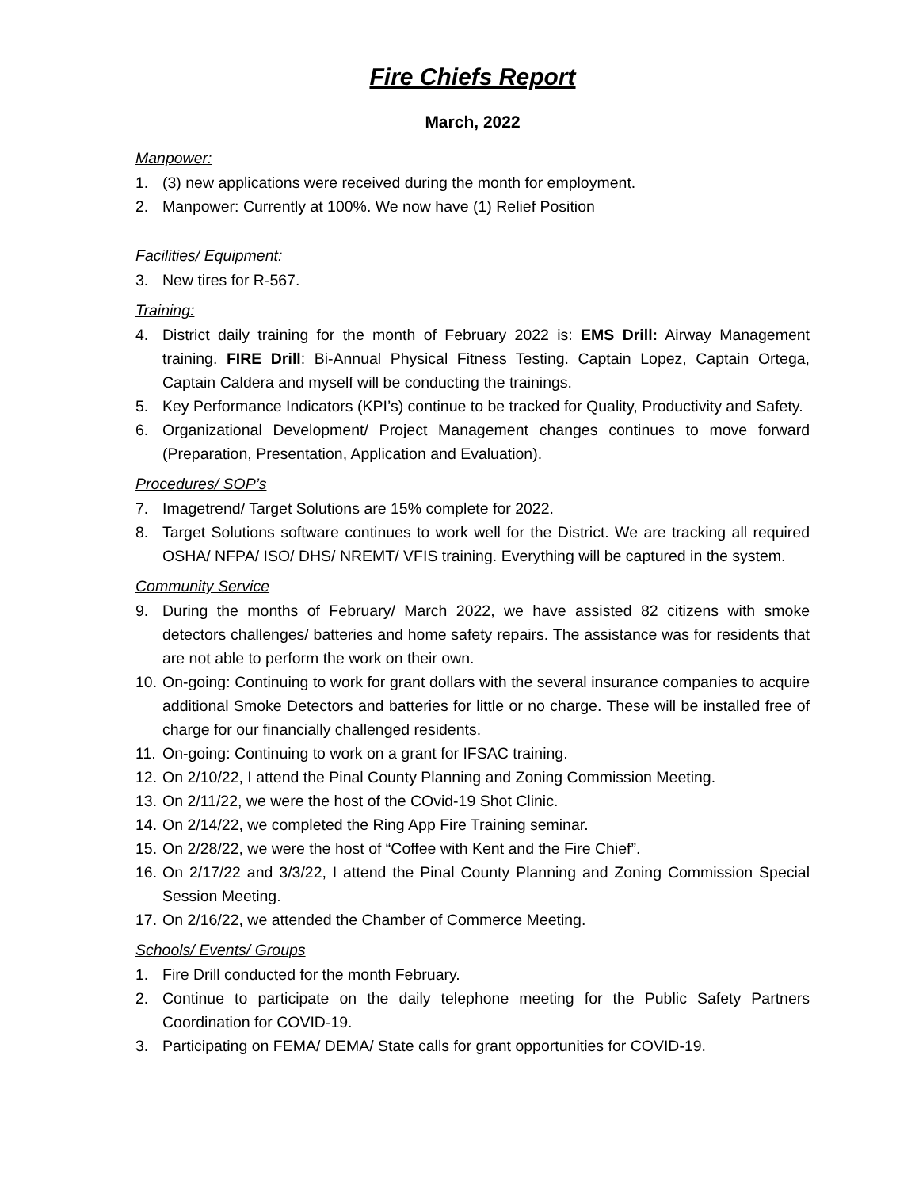Fire Chiefs Report
March, 2022
Manpower:
1. (3) new applications were received during the month for employment.
2. Manpower: Currently at 100%. We now have (1) Relief Position
Facilities/ Equipment:
3. New tires for R-567.
Training:
4. District daily training for the month of February 2022 is: EMS Drill: Airway Management training. FIRE Drill: Bi-Annual Physical Fitness Testing. Captain Lopez, Captain Ortega, Captain Caldera and myself will be conducting the trainings.
5. Key Performance Indicators (KPI’s) continue to be tracked for Quality, Productivity and Safety.
6. Organizational Development/ Project Management changes continues to move forward (Preparation, Presentation, Application and Evaluation).
Procedures/ SOP’s
7. Imagetrend/ Target Solutions are 15% complete for 2022.
8. Target Solutions software continues to work well for the District. We are tracking all required OSHA/ NFPA/ ISO/ DHS/ NREMT/ VFIS training. Everything will be captured in the system.
Community Service
9. During the months of February/ March 2022, we have assisted 82 citizens with smoke detectors challenges/ batteries and home safety repairs. The assistance was for residents that are not able to perform the work on their own.
10. On-going: Continuing to work for grant dollars with the several insurance companies to acquire additional Smoke Detectors and batteries for little or no charge. These will be installed free of charge for our financially challenged residents.
11. On-going: Continuing to work on a grant for IFSAC training.
12. On 2/10/22, I attend the Pinal County Planning and Zoning Commission Meeting.
13. On 2/11/22, we were the host of the COvid-19 Shot Clinic.
14. On 2/14/22, we completed the Ring App Fire Training seminar.
15. On 2/28/22, we were the host of “Coffee with Kent and the Fire Chief”.
16. On 2/17/22 and 3/3/22, I attend the Pinal County Planning and Zoning Commission Special Session Meeting.
17. On 2/16/22, we attended the Chamber of Commerce Meeting.
Schools/ Events/ Groups
1. Fire Drill conducted for the month February.
2. Continue to participate on the daily telephone meeting for the Public Safety Partners Coordination for COVID-19.
3. Participating on FEMA/ DEMA/ State calls for grant opportunities for COVID-19.